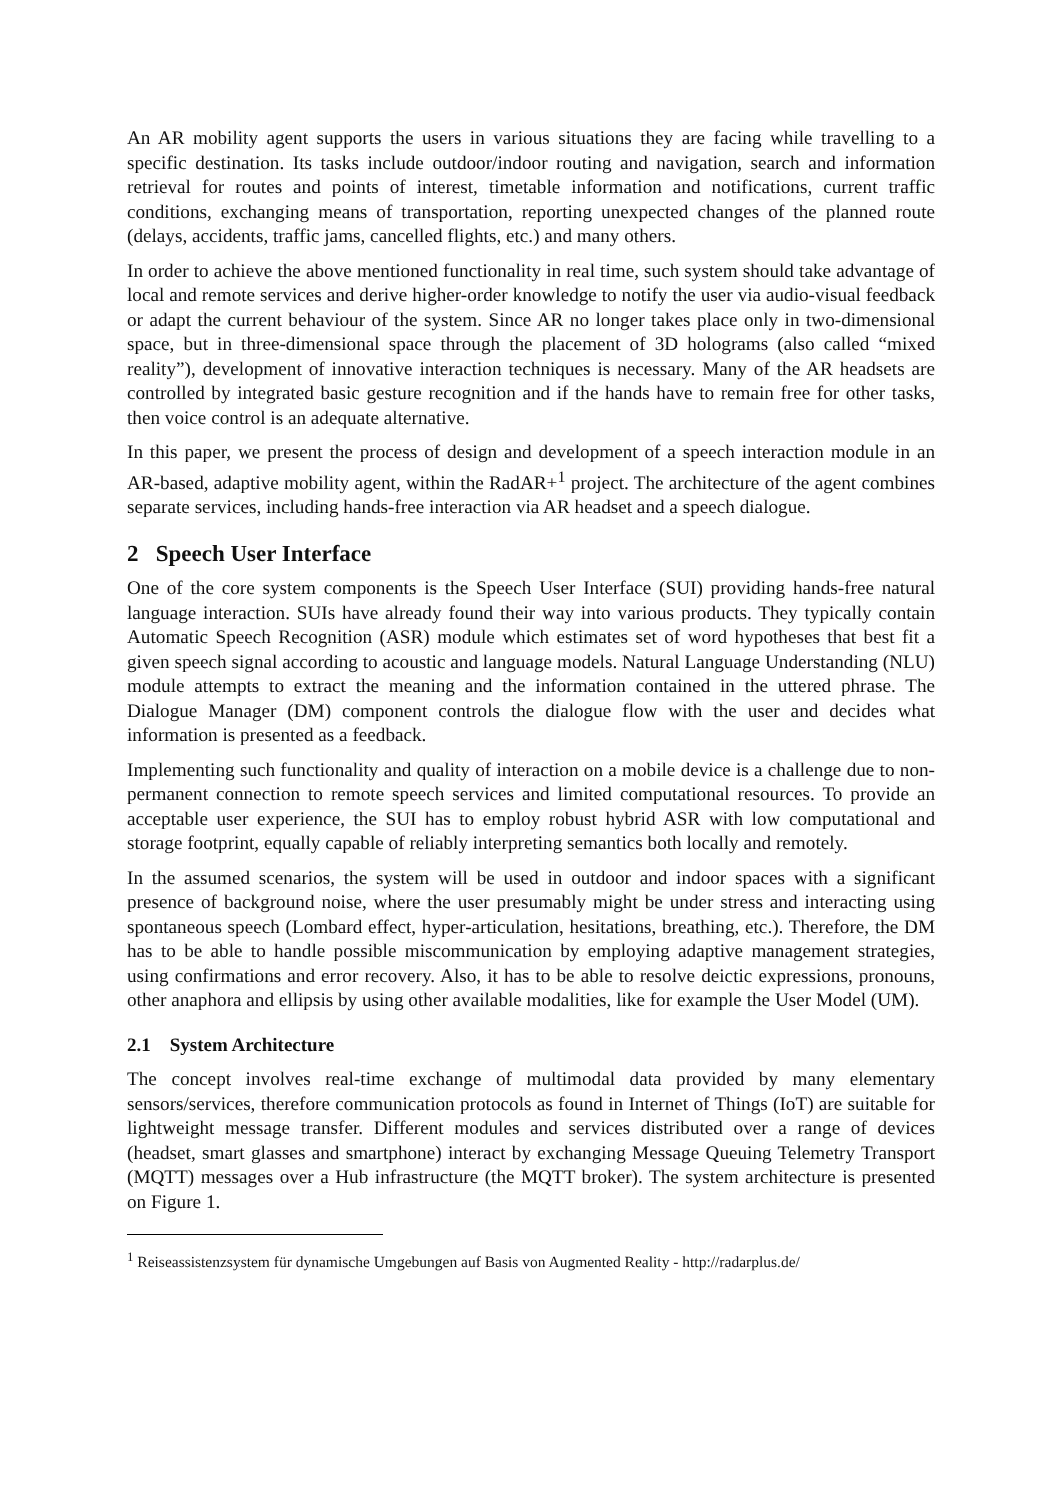An AR mobility agent supports the users in various situations they are facing while travelling to a specific destination. Its tasks include outdoor/indoor routing and navigation, search and information retrieval for routes and points of interest, timetable information and notifications, current traffic conditions, exchanging means of transportation, reporting unexpected changes of the planned route (delays, accidents, traffic jams, cancelled flights, etc.) and many others.
In order to achieve the above mentioned functionality in real time, such system should take advantage of local and remote services and derive higher-order knowledge to notify the user via audio-visual feedback or adapt the current behaviour of the system. Since AR no longer takes place only in two-dimensional space, but in three-dimensional space through the placement of 3D holograms (also called “mixed reality”), development of innovative interaction techniques is necessary. Many of the AR headsets are controlled by integrated basic gesture recognition and if the hands have to remain free for other tasks, then voice control is an adequate alternative.
In this paper, we present the process of design and development of a speech interaction module in an AR-based, adaptive mobility agent, within the RadAR+<sup>1</sup> project. The architecture of the agent combines separate services, including hands-free interaction via AR headset and a speech dialogue.
2 Speech User Interface
One of the core system components is the Speech User Interface (SUI) providing hands-free natural language interaction. SUIs have already found their way into various products. They typically contain Automatic Speech Recognition (ASR) module which estimates set of word hypotheses that best fit a given speech signal according to acoustic and language models. Natural Language Understanding (NLU) module attempts to extract the meaning and the information contained in the uttered phrase. The Dialogue Manager (DM) component controls the dialogue flow with the user and decides what information is presented as a feedback.
Implementing such functionality and quality of interaction on a mobile device is a challenge due to non-permanent connection to remote speech services and limited computational resources. To provide an acceptable user experience, the SUI has to employ robust hybrid ASR with low computational and storage footprint, equally capable of reliably interpreting semantics both locally and remotely.
In the assumed scenarios, the system will be used in outdoor and indoor spaces with a significant presence of background noise, where the user presumably might be under stress and interacting using spontaneous speech (Lombard effect, hyper-articulation, hesitations, breathing, etc.). Therefore, the DM has to be able to handle possible miscommunication by employing adaptive management strategies, using confirmations and error recovery. Also, it has to be able to resolve deictic expressions, pronouns, other anaphora and ellipsis by using other available modalities, like for example the User Model (UM).
2.1 System Architecture
The concept involves real-time exchange of multimodal data provided by many elementary sensors/services, therefore communication protocols as found in Internet of Things (IoT) are suitable for lightweight message transfer. Different modules and services distributed over a range of devices (headset, smart glasses and smartphone) interact by exchanging Message Queuing Telemetry Transport (MQTT) messages over a Hub infrastructure (the MQTT broker). The system architecture is presented on Figure 1.
<sup>1</sup> Reiseassistenzsystem für dynamische Umgebungen auf Basis von Augmented Reality - http://radarplus.de/